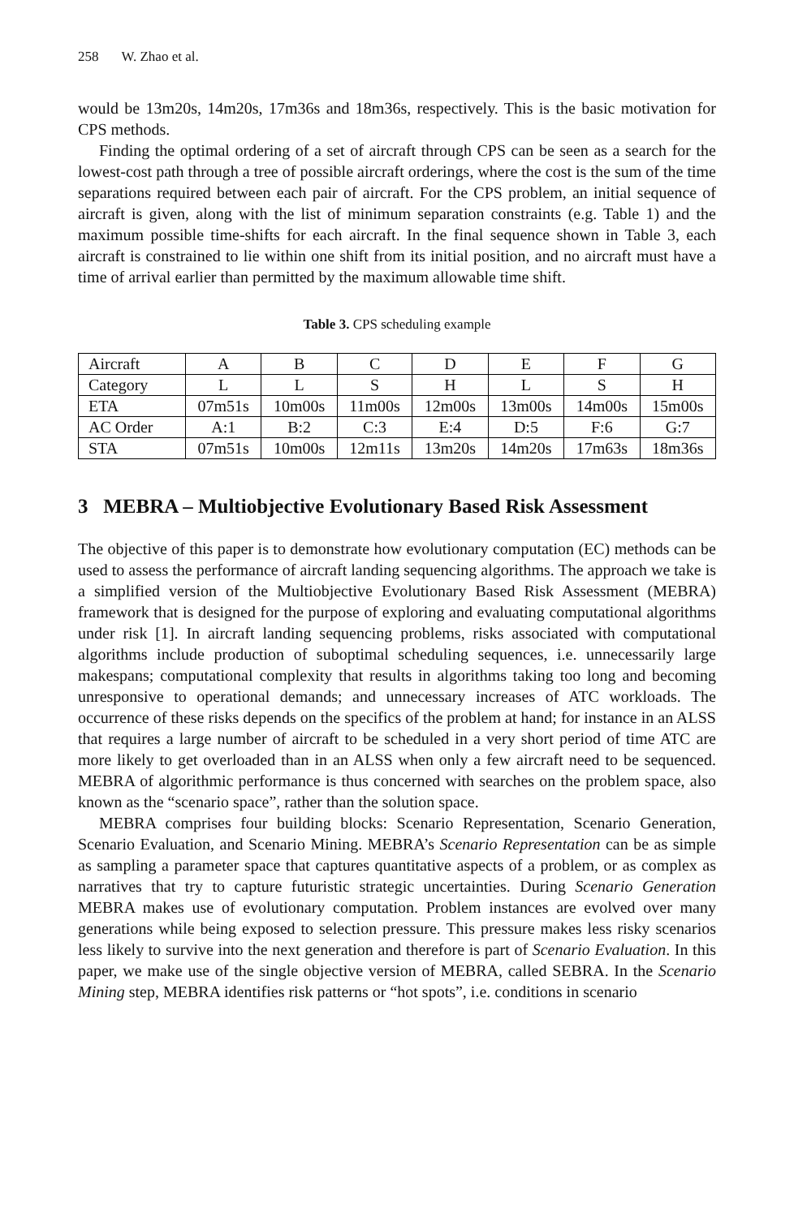258 W. Zhao et al.
would be 13m20s, 14m20s, 17m36s and 18m36s, respectively. This is the basic motivation for CPS methods.
Finding the optimal ordering of a set of aircraft through CPS can be seen as a search for the lowest-cost path through a tree of possible aircraft orderings, where the cost is the sum of the time separations required between each pair of aircraft. For the CPS problem, an initial sequence of aircraft is given, along with the list of minimum separation constraints (e.g. Table 1) and the maximum possible time-shifts for each aircraft. In the final sequence shown in Table 3, each aircraft is constrained to lie within one shift from its initial position, and no aircraft must have a time of arrival earlier than permitted by the maximum allowable time shift.
Table 3. CPS scheduling example
| Aircraft | A | B | C | D | E | F | G |
| Category | L | L | S | H | L | S | H |
| ETA | 07m51s | 10m00s | 11m00s | 12m00s | 13m00s | 14m00s | 15m00s |
| AC Order | A:1 | B:2 | C:3 | E:4 | D:5 | F:6 | G:7 |
| STA | 07m51s | 10m00s | 12m11s | 13m20s | 14m20s | 17m63s | 18m36s |
3 MEBRA – Multiobjective Evolutionary Based Risk Assessment
The objective of this paper is to demonstrate how evolutionary computation (EC) methods can be used to assess the performance of aircraft landing sequencing algorithms. The approach we take is a simplified version of the Multiobjective Evolutionary Based Risk Assessment (MEBRA) framework that is designed for the purpose of exploring and evaluating computational algorithms under risk [1]. In aircraft landing sequencing problems, risks associated with computational algorithms include production of suboptimal scheduling sequences, i.e. unnecessarily large makespans; computational complexity that results in algorithms taking too long and becoming unresponsive to operational demands; and unnecessary increases of ATC workloads. The occurrence of these risks depends on the specifics of the problem at hand; for instance in an ALSS that requires a large number of aircraft to be scheduled in a very short period of time ATC are more likely to get overloaded than in an ALSS when only a few aircraft need to be sequenced. MEBRA of algorithmic performance is thus concerned with searches on the problem space, also known as the “scenario space”, rather than the solution space.
MEBRA comprises four building blocks: Scenario Representation, Scenario Generation, Scenario Evaluation, and Scenario Mining. MEBRA’s Scenario Representation can be as simple as sampling a parameter space that captures quantitative aspects of a problem, or as complex as narratives that try to capture futuristic strategic uncertainties. During Scenario Generation MEBRA makes use of evolutionary computation. Problem instances are evolved over many generations while being exposed to selection pressure. This pressure makes less risky scenarios less likely to survive into the next generation and therefore is part of Scenario Evaluation. In this paper, we make use of the single objective version of MEBRA, called SEBRA. In the Scenario Mining step, MEBRA identifies risk patterns or “hot spots”, i.e. conditions in scenario